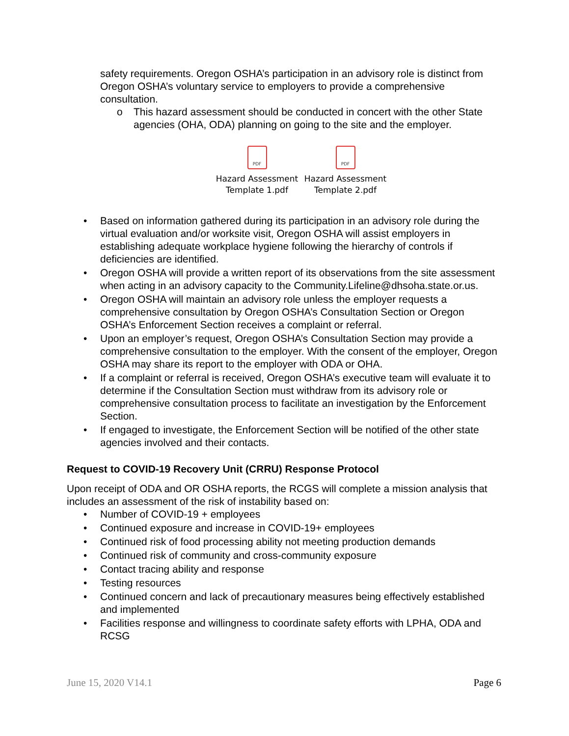safety requirements. Oregon OSHA’s participation in an advisory role is distinct from Oregon OSHA’s voluntary service to employers to provide a comprehensive consultation.
o This hazard assessment should be conducted in concert with the other State agencies (OHA, ODA) planning on going to the site and the employer.
PDF
Hazard Assessment Template 1.pdf
PDF
Hazard Assessment Template 2.pdf
• Based on information gathered during its participation in an advisory role during the virtual evaluation and/or worksite visit, Oregon OSHA will assist employers in establishing adequate workplace hygiene following the hierarchy of controls if deficiencies are identified.
• Oregon OSHA will provide a written report of its observations from the site assessment when acting in an advisory capacity to the Community.Lifeline@dhsoha.state.or.us.
• Oregon OSHA will maintain an advisory role unless the employer requests a comprehensive consultation by Oregon OSHA’s Consultation Section or Oregon OSHA’s Enforcement Section receives a complaint or referral.
• Upon an employer’s request, Oregon OSHA’s Consultation Section may provide a comprehensive consultation to the employer. With the consent of the employer, Oregon OSHA may share its report to the employer with ODA or OHA.
• If a complaint or referral is received, Oregon OSHA’s executive team will evaluate it to determine if the Consultation Section must withdraw from its advisory role or comprehensive consultation process to facilitate an investigation by the Enforcement Section.
• If engaged to investigate, the Enforcement Section will be notified of the other state agencies involved and their contacts.
Request to COVID-19 Recovery Unit (CRRU) Response Protocol
Upon receipt of ODA and OR OSHA reports, the RCGS will complete a mission analysis that includes an assessment of the risk of instability based on:
• Number of COVID-19 + employees
• Continued exposure and increase in COVID-19+ employees
• Continued risk of food processing ability not meeting production demands
• Continued risk of community and cross-community exposure
• Contact tracing ability and response
• Testing resources
• Continued concern and lack of precautionary measures being effectively established and implemented
• Facilities response and willingness to coordinate safety efforts with LPHA, ODA and RCSG
June 15, 2020 V14.1 Page 6